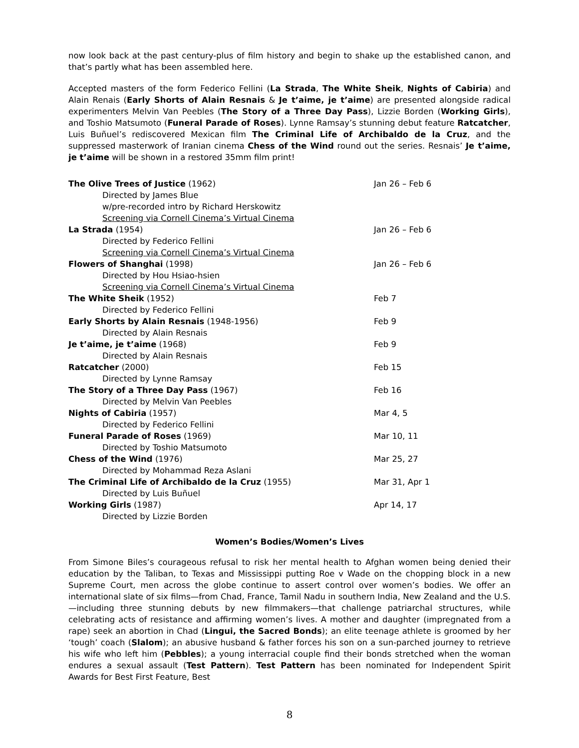now look back at the past century-plus of film history and begin to shake up the established canon, and that’s partly what has been assembled here.
Accepted masters of the form Federico Fellini (La Strada, The White Sheik, Nights of Cabiria) and Alain Renais (Early Shorts of Alain Resnais & Je t’aime, je t’aime) are presented alongside radical experimenters Melvin Van Peebles (The Story of a Three Day Pass), Lizzie Borden (Working Girls), and Toshio Matsumoto (Funeral Parade of Roses). Lynne Ramsay’s stunning debut feature Ratcatcher, Luis Buñuel’s rediscovered Mexican film The Criminal Life of Archibaldo de la Cruz, and the suppressed masterwork of Iranian cinema Chess of the Wind round out the series. Resnais’ Je t’aime, je t’aime will be shown in a restored 35mm film print!
| The Olive Trees of Justice (1962) | Jan 26 – Feb 6 |
| Directed by James Blue | |
| w/pre-recorded intro by Richard Herskowitz | |
| Screening via Cornell Cinema’s Virtual Cinema | |
| La Strada (1954) | Jan 26 – Feb 6 |
| Directed by Federico Fellini | |
| Screening via Cornell Cinema’s Virtual Cinema | |
| Flowers of Shanghai (1998) | Jan 26 – Feb 6 |
| Directed by Hou Hsiao-hsien | |
| Screening via Cornell Cinema’s Virtual Cinema | |
| The White Sheik (1952) | Feb 7 |
| Directed by Federico Fellini | |
| Early Shorts by Alain Resnais (1948-1956) | Feb 9 |
| Directed by Alain Resnais | |
| Je t’aime, je t’aime (1968) | Feb 9 |
| Directed by Alain Resnais | |
| Ratcatcher (2000) | Feb 15 |
| Directed by Lynne Ramsay | |
| The Story of a Three Day Pass (1967) | Feb 16 |
| Directed by Melvin Van Peebles | |
| Nights of Cabiria (1957) | Mar 4, 5 |
| Directed by Federico Fellini | |
| Funeral Parade of Roses (1969) | Mar 10, 11 |
| Directed by Toshio Matsumoto | |
| Chess of the Wind (1976) | Mar 25, 27 |
| Directed by Mohammad Reza Aslani | |
| The Criminal Life of Archibaldo de la Cruz (1955) | Mar 31, Apr 1 |
| Directed by Luis Buñuel | |
| Working Girls (1987) | Apr 14, 17 |
| Directed by Lizzie Borden | |
Women’s Bodies/Women’s Lives
From Simone Biles’s courageous refusal to risk her mental health to Afghan women being denied their education by the Taliban, to Texas and Mississippi putting Roe v Wade on the chopping block in a new Supreme Court, men across the globe continue to assert control over women’s bodies. We offer an international slate of six films—from Chad, France, Tamil Nadu in southern India, New Zealand and the U.S.—including three stunning debuts by new filmmakers—that challenge patriarchal structures, while celebrating acts of resistance and affirming women’s lives. A mother and daughter (impregnated from a rape) seek an abortion in Chad (Lingui, the Sacred Bonds); an elite teenage athlete is groomed by her ‘tough’ coach (Slalom); an abusive husband & father forces his son on a sun-parched journey to retrieve his wife who left him (Pebbles); a young interracial couple find their bonds stretched when the woman endures a sexual assault (Test Pattern). Test Pattern has been nominated for Independent Spirit Awards for Best First Feature, Best
8